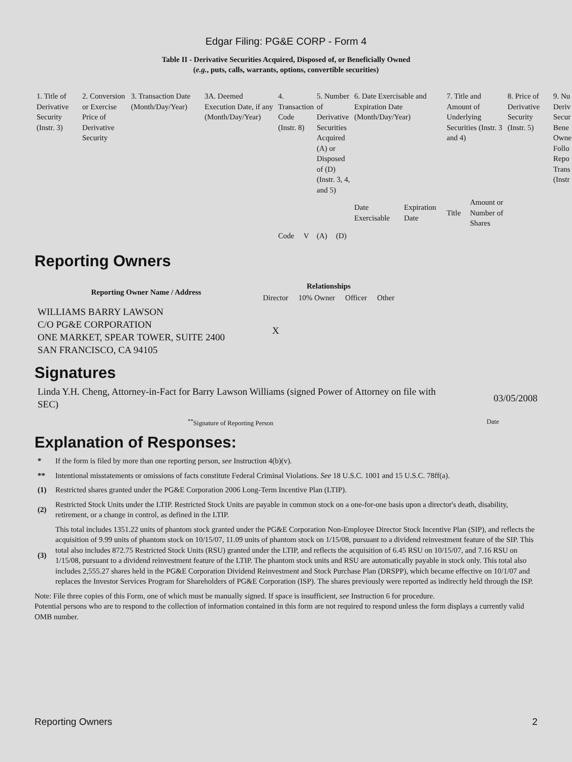Edgar Filing: PG&E CORP - Form 4
Table II - Derivative Securities Acquired, Disposed of, or Beneficially Owned
(e.g., puts, calls, warrants, options, convertible securities)
| 1. Title of Derivative Security (Instr. 3) | 2. Conversion or Exercise Price of Derivative Security | 3. Transaction Date (Month/Day/Year) | 3A. Deemed Execution Date, if any (Month/Day/Year) | 4. Transaction Code (Instr. 8) | | 5. Number of Derivative Securities Acquired (A) or Disposed of (D) (Instr. 3, 4, and 5) | | 6. Date Exercisable and Expiration Date (Month/Day/Year) | | 7. Title and Amount of Underlying Securities (Instr. 3 and 4) | | 8. Price of Derivative Security (Instr. 5) | 9. Nu Deriv Secur Bene Owne Follo Repo Trans (Instr |
| | | | | | | | | Date Exercisable | Expiration Date | Title | Amount or Number of Shares | | |
| | | | | Code | V | (A) | (D) | | | | | | |
Reporting Owners
| Reporting Owner Name / Address | Relationships | | | |
| --- | --- | --- | --- | --- |
| | Director | 10% Owner | Officer | Other |
| WILLIAMS BARRY LAWSON C/O PG&E CORPORATION ONE MARKET, SPEAR TOWER, SUITE 2400 SAN FRANCISCO, CA 94105 | X | | | |
Signatures
Linda Y.H. Cheng, Attorney-in-Fact for Barry Lawson Williams (signed Power of Attorney on file with SEC)
03/05/2008
<sup>**</sup> Signature of Reporting Person
Date
Explanation of Responses:
* If the form is filed by more than one reporting person, see Instruction 4(b)(v).
** Intentional misstatements or omissions of facts constitute Federal Criminal Violations. See 18 U.S.C. 1001 and 15 U.S.C. 78ff(a).
(1) Restricted shares granted under the PG&E Corporation 2006 Long-Term Incentive Plan (LTIP).
(2) Restricted Stock Units under the LTIP. Restricted Stock Units are payable in common stock on a one-for-one basis upon a director's death, disability, retirement, or a change in control, as defined in the LTIP.
(3) This total includes 1351.22 units of phantom stock granted under the PG&E Corporation Non-Employee Director Stock Incentive Plan (SIP), and reflects the acquisition of 9.99 units of phantom stock on 10/15/07, 11.09 units of phantom stock on 1/15/08, pursuant to a dividend reinvestment feature of the SIP. This total also includes 872.75 Restricted Stock Units (RSU) granted under the LTIP, and reflects the acquisition of 6.45 RSU on 10/15/07, and 7.16 RSU on 1/15/08, pursuant to a dividend reinvestment feature of the LTIP. The phantom stock units and RSU are automatically payable in stock only. This total also includes 2,555.27 shares held in the PG&E Corporation Dividend Reinvestment and Stock Purchase Plan (DRSPP), which became effective on 10/1/07 and replaces the Investor Services Program for Shareholders of PG&E Corporation (ISP). The shares previously were reported as indirectly held through the ISP.
Note: File three copies of this Form, one of which must be manually signed. If space is insufficient, see Instruction 6 for procedure.
Potential persons who are to respond to the collection of information contained in this form are not required to respond unless the form displays a currently valid OMB number.
Reporting Owners 2